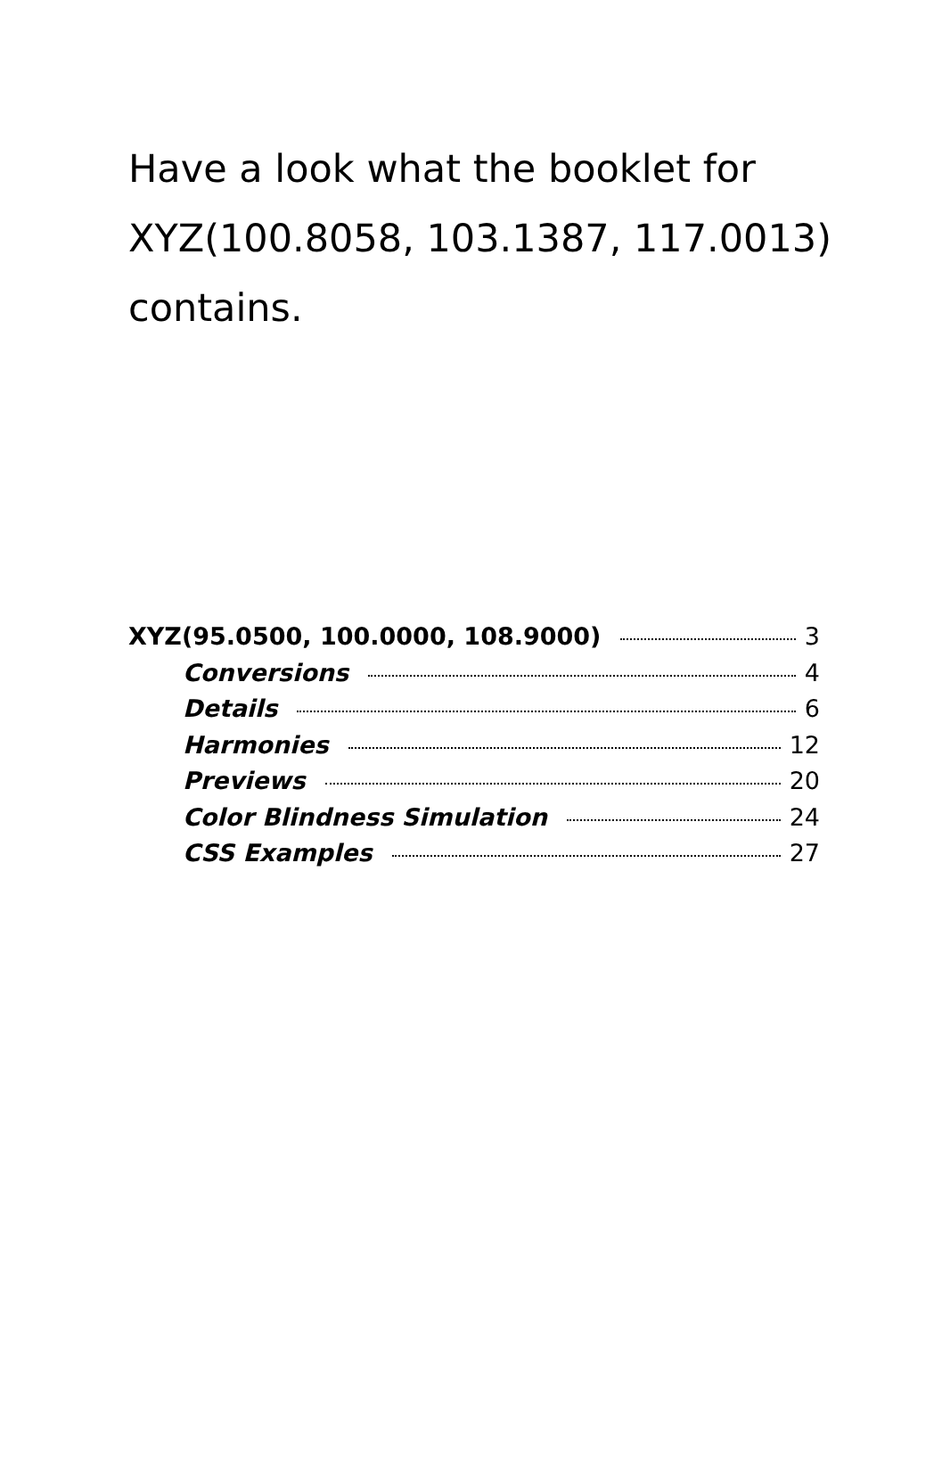Have a look what the booklet for XYZ(100.8058, 103.1387, 117.0013) contains.
XYZ(95.0500, 100.0000, 108.9000) 3
Conversions 4
Details 6
Harmonies 12
Previews 20
Color Blindness Simulation 24
CSS Examples 27